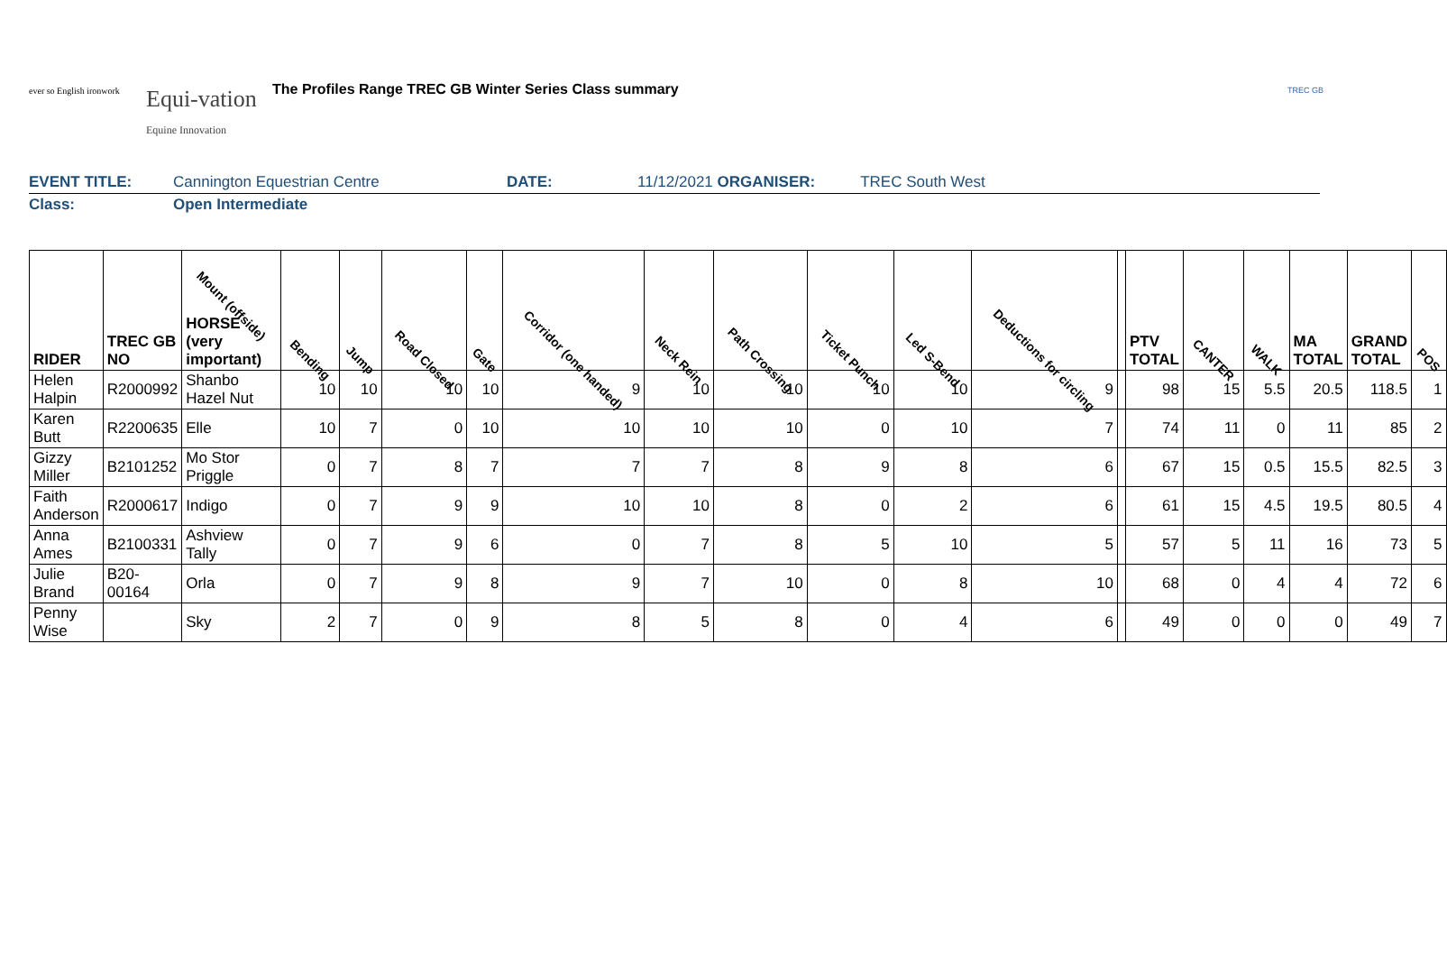ever so English ironwork
Equi-vation
Equine Innovation
The Profiles Range TREC GB Winter Series Class summary
TREC GB
EVENT TITLE: Cannington Equestrian Centre DATE: 11/12/2021 ORGANISER: TREC South West
Class: Open Intermediate
| RIDER | TREC GB NO | Mount (offside) HORSE (very important) | Bending | Jump | Road Closed | Gate | Corridor (one handed) | Neck Rein | Path Crossing | Ticket Punch | Led S-Bend | Deductions for circling | | PTV TOTAL | CANTER | WALK | MA TOTAL | GRAND TOTAL | POS |
| --- | --- | --- | --- | --- | --- | --- | --- | --- | --- | --- | --- | --- | --- | --- | --- | --- | --- | --- | --- |
| Helen Halpin | R2000992 | Shanbo Hazel Nut | 10 | 10 | 10 | 10 | 9 | 10 | 10 | 10 | 10 | 9 | | 98 | 15 | 5.5 | 20.5 | 118.5 | 1 |
| Karen Butt | R2200635 | Elle | 10 | 7 | 0 | 10 | 10 | 10 | 10 | 0 | 10 | 7 | | 74 | 11 | 0 | 11 | 85 | 2 |
| Gizzy Miller | B2101252 | Mo Stor Priggle | 0 | 7 | 8 | 7 | 7 | 7 | 8 | 9 | 8 | 6 | | 67 | 15 | 0.5 | 15.5 | 82.5 | 3 |
| Faith Anderson | R2000617 | Indigo | 0 | 7 | 9 | 9 | 10 | 10 | 8 | 0 | 2 | 6 | | 61 | 15 | 4.5 | 19.5 | 80.5 | 4 |
| Anna Ames | B2100331 | Ashview Tally | 0 | 7 | 9 | 6 | 0 | 7 | 8 | 5 | 10 | 5 | | 57 | 5 | 11 | 16 | 73 | 5 |
| Julie Brand | B20-00164 | Orla | 0 | 7 | 9 | 8 | 9 | 7 | 10 | 0 | 8 | 10 | | 68 | 0 | 4 | 4 | 72 | 6 |
| Penny Wise | | Sky | 2 | 7 | 0 | 9 | 8 | 5 | 8 | 0 | 4 | 6 | | 49 | 0 | 0 | 0 | 49 | 7 |